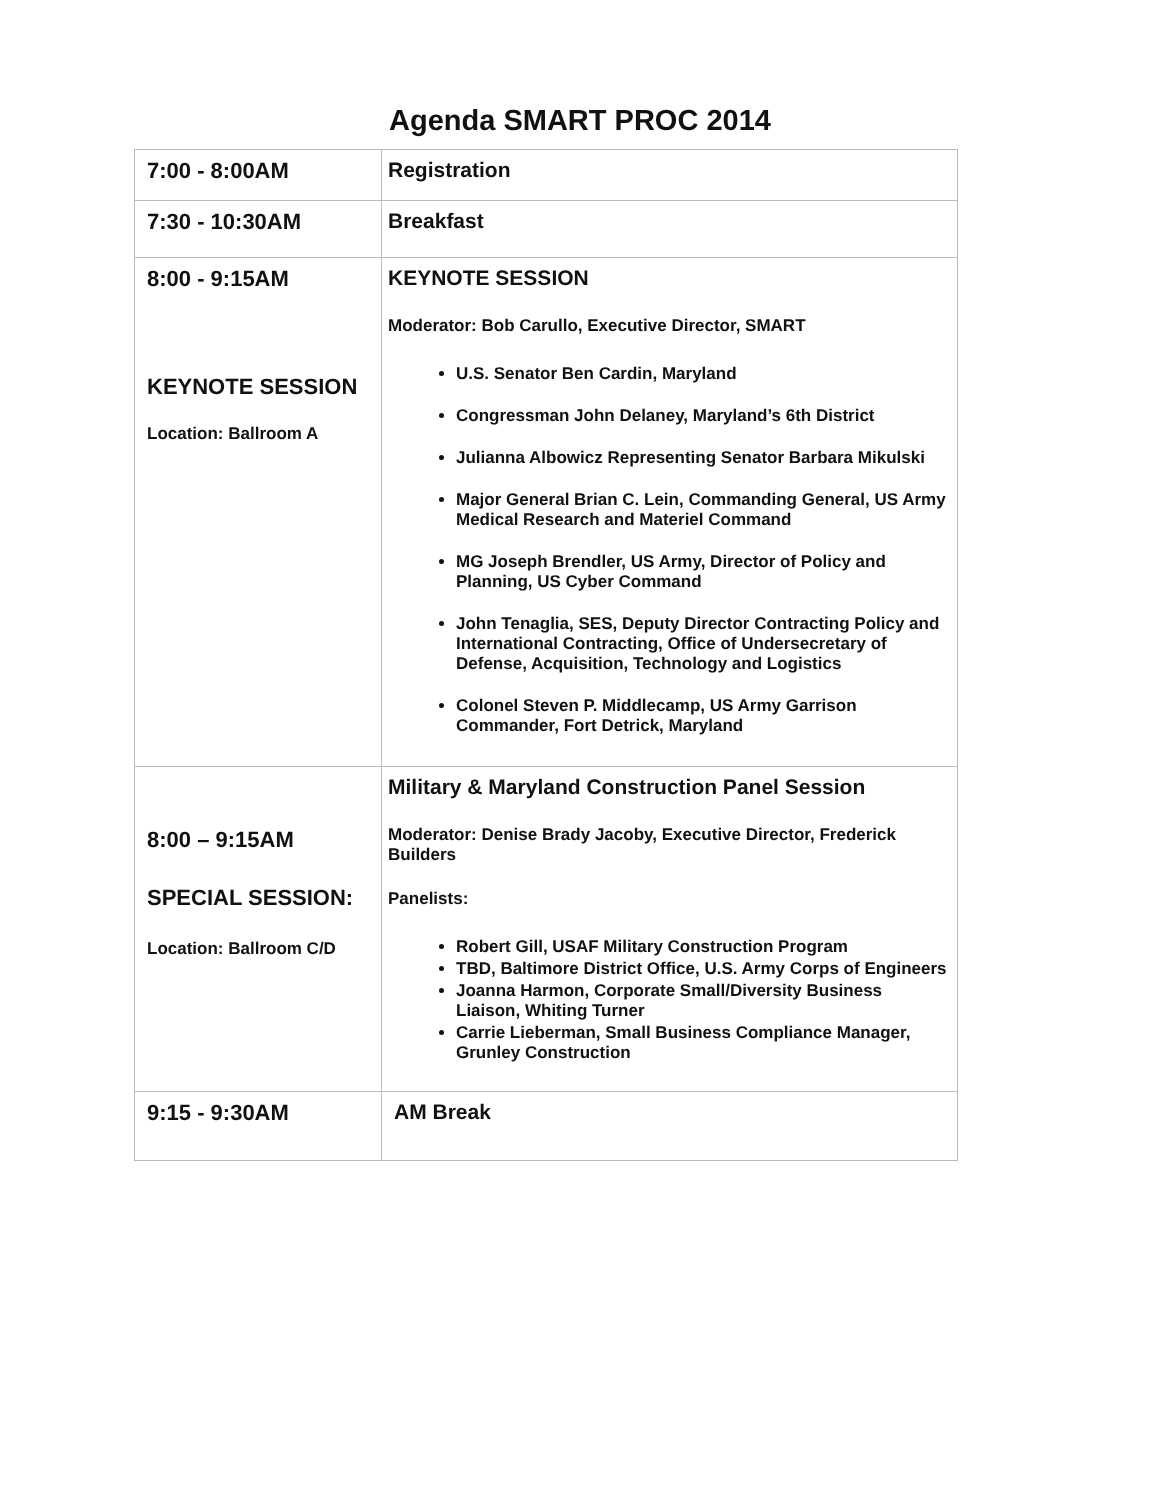Agenda SMART PROC 2014
| 7:00 - 8:00AM | Registration |
| 7:30 - 10:30AM | Breakfast |
| 8:00 - 9:15AM KEYNOTE SESSION Location: Ballroom A | KEYNOTE SESSION Moderator: Bob Carullo, Executive Director, SMART U.S. Senator Ben Cardin, Maryland Congressman John Delaney, Maryland’s 6th District Julianna Albowicz Representing Senator Barbara Mikulski Major General Brian C. Lein, Commanding General, US Army Medical Research and Materiel Command MG Joseph Brendler, US Army, Director of Policy and Planning, US Cyber Command John Tenaglia, SES, Deputy Director Contracting Policy and International Contracting, Office of Undersecretary of Defense, Acquisition, Technology and Logistics Colonel Steven P. Middlecamp, US Army Garrison Commander, Fort Detrick, Maryland |
| 8:00 – 9:15AM SPECIAL SESSION: Location: Ballroom C/D | Military & Maryland Construction Panel Session Moderator: Denise Brady Jacoby, Executive Director, Frederick Builders Panelists: Robert Gill, USAF Military Construction Program TBD, Baltimore District Office, U.S. Army Corps of Engineers Joanna Harmon, Corporate Small/Diversity Business Liaison, Whiting Turner Carrie Lieberman, Small Business Compliance Manager, Grunley Construction |
| 9:15 - 9:30AM | AM Break |